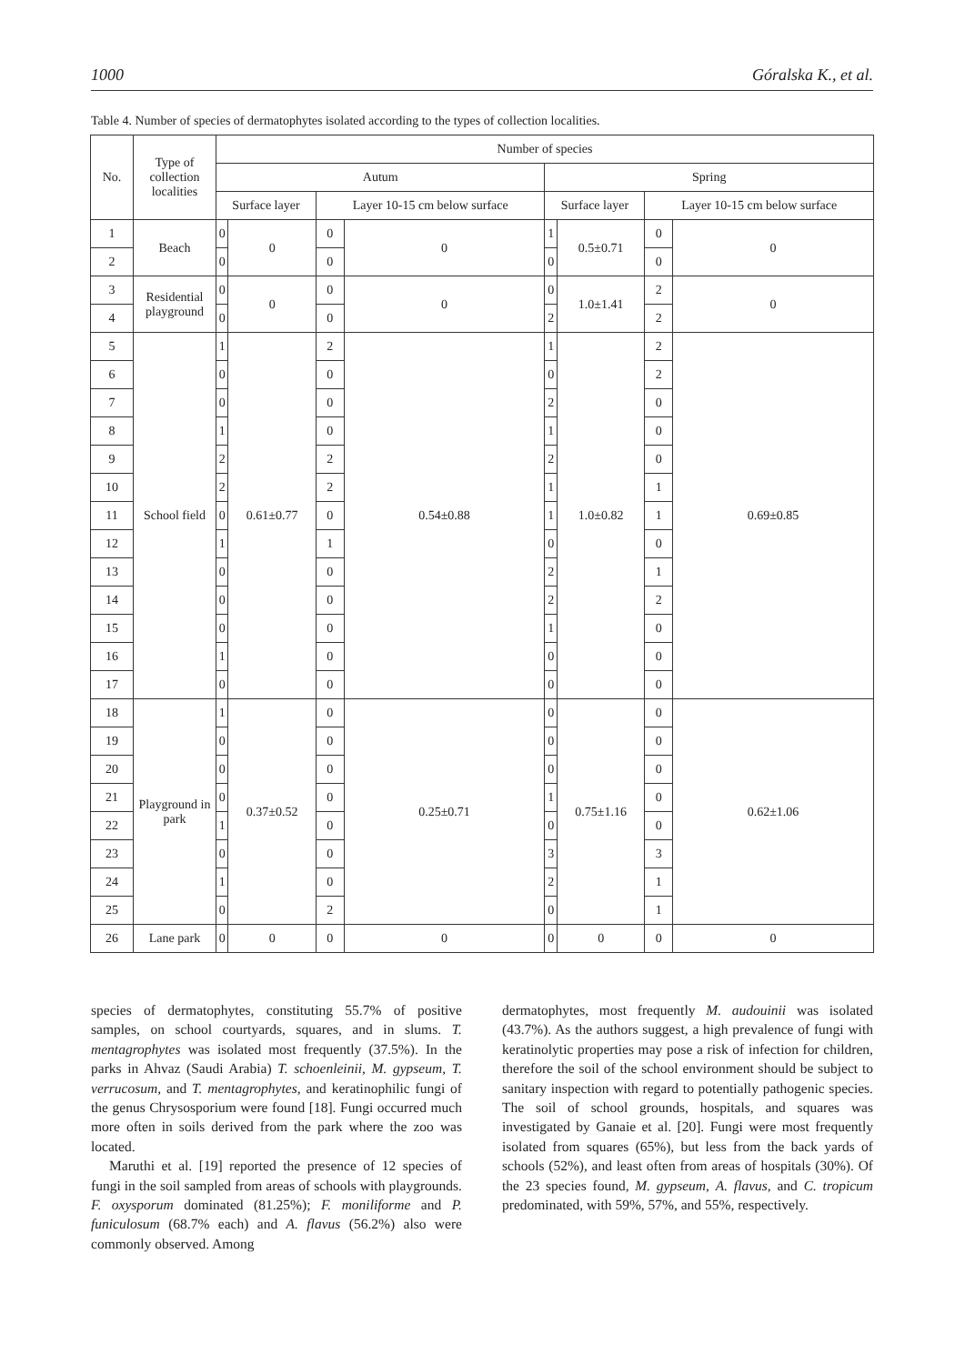1000 Góralska K., et al.
Table 4. Number of species of dermatophytes isolated according to the types of collection localities.
| No. | Type of collection localities | Number of species | | | | | | | |
| --- | --- | --- | --- | --- | --- | --- | --- | --- | --- |
| | | Autum | | | | Spring | | | |
| | | Surface layer | | Layer 10-15 cm below surface | | Surface layer | | Layer 10-15 cm below surface | |
| 1 | Beach | 0 | 0 | 0 | 0 | 1 | 0.5±0.71 | 0 | 0 |
| 2 | | 0 | | 0 | | 0 | | 0 | |
| 3 | Residential playground | 0 | 0 | 0 | 0 | 0 | 1.0±1.41 | 2 | 0 |
| 4 | | 0 | | 0 | | 2 | | 2 | |
| 5 | School field | 1 | 0.61±0.77 | 2 | 0.54±0.88 | 1 | 1.0±0.82 | 2 | 0.69±0.85 |
| 6 | | 0 | | 0 | | 0 | | 2 | |
| 7 | | 0 | | 0 | | 2 | | 0 | |
| 8 | | 1 | | 0 | | 1 | | 0 | |
| 9 | | 2 | | 2 | | 2 | | 0 | |
| 10 | | 2 | | 2 | | 1 | | 1 | |
| 11 | | 0 | | 0 | | 1 | | 1 | |
| 12 | | 1 | | 1 | | 0 | | 0 | |
| 13 | | 0 | | 0 | | 2 | | 1 | |
| 14 | | 0 | | 0 | | 2 | | 2 | |
| 15 | | 0 | | 0 | | 1 | | 0 | |
| 16 | | 1 | | 0 | | 0 | | 0 | |
| 17 | | 0 | | 0 | | 0 | | 0 | |
| 18 | Playground in park | 1 | 0.37±0.52 | 0 | 0.25±0.71 | 0 | 0.75±1.16 | 0 | 0.62±1.06 |
| 19 | | 0 | | 0 | | 0 | | 0 | |
| 20 | | 0 | | 0 | | 0 | | 0 | |
| 21 | | 0 | | 0 | | 1 | | 0 | |
| 22 | | 1 | | 0 | | 0 | | 0 | |
| 23 | | 0 | | 0 | | 3 | | 3 | |
| 24 | | 1 | | 0 | | 2 | | 1 | |
| 25 | | 0 | | 2 | | 0 | | 1 | |
| 26 | Lane park | 0 | 0 | 0 | 0 | 0 | 0 | 0 | 0 |
species of dermatophytes, constituting 55.7% of positive samples, on school courtyards, squares, and in slums. T. mentagrophytes was isolated most frequently (37.5%). In the parks in Ahvaz (Saudi Arabia) T. schoenleinii, M. gypseum, T. verrucosum, and T. mentagrophytes, and keratinophilic fungi of the genus Chrysosporium were found [18]. Fungi occurred much more often in soils derived from the park where the zoo was located.
Maruthi et al. [19] reported the presence of 12 species of fungi in the soil sampled from areas of schools with playgrounds. F. oxysporum dominated (81.25%); F. moniliforme and P. funiculosum (68.7% each) and A. flavus (56.2%) also were commonly observed. Among
dermatophytes, most frequently M. audouinii was isolated (43.7%). As the authors suggest, a high prevalence of fungi with keratinolytic properties may pose a risk of infection for children, therefore the soil of the school environment should be subject to sanitary inspection with regard to potentially pathogenic species. The soil of school grounds, hospitals, and squares was investigated by Ganaie et al. [20]. Fungi were most frequently isolated from squares (65%), but less from the back yards of schools (52%), and least often from areas of hospitals (30%). Of the 23 species found, M. gypseum, A. flavus, and C. tropicum predominated, with 59%, 57%, and 55%, respectively.